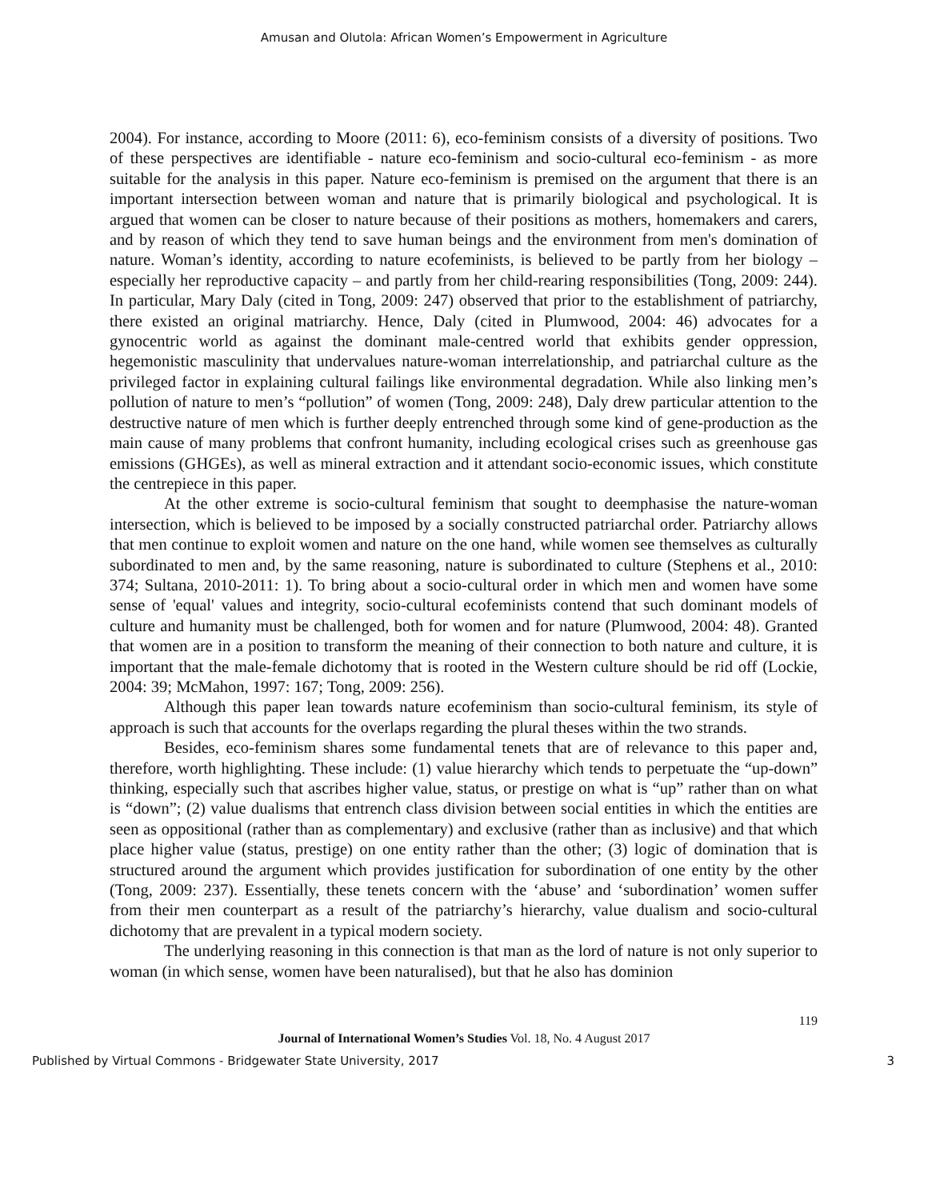Amusan and Olutola: African Women’s Empowerment in Agriculture
2004). For instance, according to Moore (2011: 6), eco-feminism consists of a diversity of positions. Two of these perspectives are identifiable - nature eco-feminism and socio-cultural eco-feminism - as more suitable for the analysis in this paper. Nature eco-feminism is premised on the argument that there is an important intersection between woman and nature that is primarily biological and psychological. It is argued that women can be closer to nature because of their positions as mothers, homemakers and carers, and by reason of which they tend to save human beings and the environment from men's domination of nature. Woman’s identity, according to nature ecofeminists, is believed to be partly from her biology – especially her reproductive capacity – and partly from her child-rearing responsibilities (Tong, 2009: 244). In particular, Mary Daly (cited in Tong, 2009: 247) observed that prior to the establishment of patriarchy, there existed an original matriarchy. Hence, Daly (cited in Plumwood, 2004: 46) advocates for a gynocentric world as against the dominant male-centred world that exhibits gender oppression, hegemonistic masculinity that undervalues nature-woman interrelationship, and patriarchal culture as the privileged factor in explaining cultural failings like environmental degradation. While also linking men’s pollution of nature to men’s “pollution” of women (Tong, 2009: 248), Daly drew particular attention to the destructive nature of men which is further deeply entrenched through some kind of gene-production as the main cause of many problems that confront humanity, including ecological crises such as greenhouse gas emissions (GHGEs), as well as mineral extraction and it attendant socio-economic issues, which constitute the centrepiece in this paper.
At the other extreme is socio-cultural feminism that sought to deemphasise the nature-woman intersection, which is believed to be imposed by a socially constructed patriarchal order. Patriarchy allows that men continue to exploit women and nature on the one hand, while women see themselves as culturally subordinated to men and, by the same reasoning, nature is subordinated to culture (Stephens et al., 2010: 374; Sultana, 2010-2011: 1). To bring about a socio-cultural order in which men and women have some sense of 'equal' values and integrity, socio-cultural ecofeminists contend that such dominant models of culture and humanity must be challenged, both for women and for nature (Plumwood, 2004: 48). Granted that women are in a position to transform the meaning of their connection to both nature and culture, it is important that the male-female dichotomy that is rooted in the Western culture should be rid off (Lockie, 2004: 39; McMahon, 1997: 167; Tong, 2009: 256).
Although this paper lean towards nature ecofeminism than socio-cultural feminism, its style of approach is such that accounts for the overlaps regarding the plural theses within the two strands.
Besides, eco-feminism shares some fundamental tenets that are of relevance to this paper and, therefore, worth highlighting. These include: (1) value hierarchy which tends to perpetuate the “up-down” thinking, especially such that ascribes higher value, status, or prestige on what is “up” rather than on what is “down”; (2) value dualisms that entrench class division between social entities in which the entities are seen as oppositional (rather than as complementary) and exclusive (rather than as inclusive) and that which place higher value (status, prestige) on one entity rather than the other; (3) logic of domination that is structured around the argument which provides justification for subordination of one entity by the other (Tong, 2009: 237). Essentially, these tenets concern with the ‘abuse’ and ‘subordination’ women suffer from their men counterpart as a result of the patriarchy’s hierarchy, value dualism and socio-cultural dichotomy that are prevalent in a typical modern society.
The underlying reasoning in this connection is that man as the lord of nature is not only superior to woman (in which sense, women have been naturalised), but that he also has dominion
119
Journal of International Women’s Studies Vol. 18, No. 4 August 2017
Published by Virtual Commons - Bridgewater State University, 2017 3